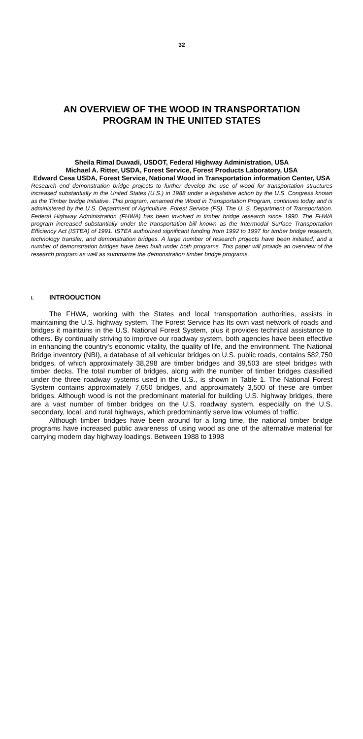32
AN OVERVIEW OF THE WOOD IN TRANSPORTATION
PROGRAM IN THE UNITED STATES
Sheila Rimal Duwadi, USDOT, Federal Highway Administration, USA
Michael A. Ritter, USDA, Forest Service, Forest Products Laboratory, USA
Edward Cesa USDA, Forest Service, National Wood in Transportation information Center, USA
Research end demonstration bridge projects to further develop the use of wood for transportation structures increased substantially in the United States (U.S.) in 1988 under a legislative action by the U.S. Congress known as the Timber bridge Initiative. This program, renamed the Wood in Transportation Program, continues today and is administered by the U.S. Department of Agriculture. Forest Service (FS). The U. S. Department of Transportation. Federal Highway Administration (FHWA) has been involved in timber bridge research since 1990. The FHWA program increased substantially under the transportation bill known as the Intermodal Surface Transportation Efficiency Act (ISTEA) of 1991. ISTEA authorized significant funding from 1992 to 1997 for timber bridge research, technology transfer, and demonstration bridges. A large number of research projects have been initiated, and a number of demonstration bridges have been built under both programs. This paper will provide an overview of the research program as well as summarize the demonstration timber bridge programs.
I. INTROOUCTION
The FHWA, working with the States and local transportation authorities, assists in maintaining the U.S. highway system. The Forest Service has Its own vast network of roads and bridges it maintains in the U.S. National Forest System, plus it provides technical assistance to others. By continually striving to improve our roadway system, both agencies have been effective in enhancing the country’s economic vitality, the quality of life, and the environment. The National Bridge inventory (NBI), a database of all vehicular bridges on U.S. public roads, contains 582,750 bridges, of which approximately 38,298 are timber bridges and 39,503 are steel bridges with timber decks. The total number of bridges, along with the number of timber bridges classified under the three roadway systems used in the U.S., is shown in Table 1. The National Forest System contains approximately 7,650 bridges, and approximately 3,500 of these are timber bridges. Although wood is not the predominant material for building U.S. highway bridges, there are a vast number of timber bridges on the U.S. roadway system, especially on the U.S. secondary, local, and rural highways, which predominantly serve low volumes of traffic.
Although timber bridges have been around for a long time, the national timber bridge programs have increased public awareness of using wood as one of the alternative material for carrying modern day highway loadings. Between 1988 to 1998